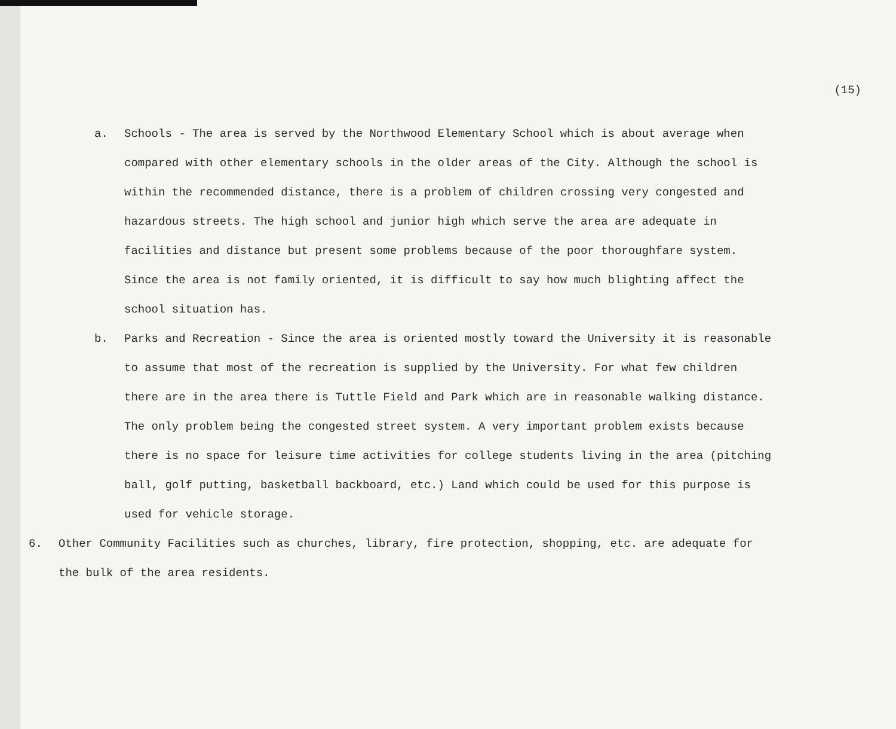(15)
a. Schools - The area is served by the Northwood Elementary School which is about average when compared with other elementary schools in the older areas of the City. Although the school is within the recommended distance, there is a problem of children crossing very congested and hazardous streets. The high school and junior high which serve the area are adequate in facilities and distance but present some problems because of the poor thoroughfare system. Since the area is not family oriented, it is difficult to say how much blighting affect the school situation has.
b. Parks and Recreation - Since the area is oriented mostly toward the University it is reasonable to assume that most of the recreation is supplied by the University. For what few children there are in the area there is Tuttle Field and Park which are in reasonable walking distance. The only problem being the congested street system. A very important problem exists because there is no space for leisure time activities for college students living in the area (pitching ball, golf putting, basketball backboard, etc.) Land which could be used for this purpose is used for vehicle storage.
6. Other Community Facilities such as churches, library, fire protection, shopping, etc. are adequate for the bulk of the area residents.